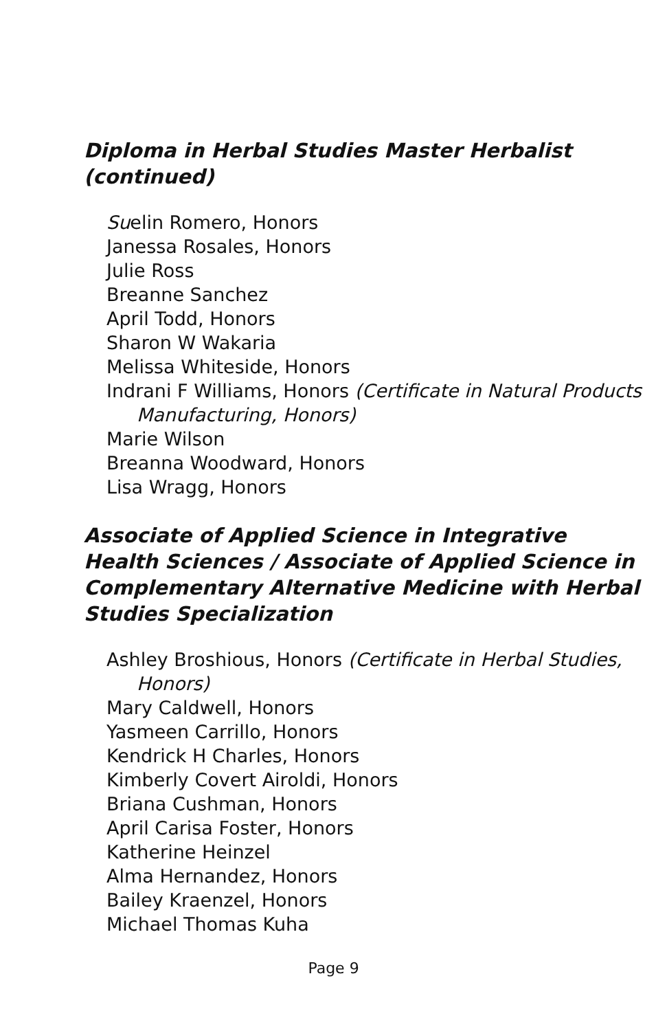Diploma in Herbal Studies Master Herbalist (continued)
Suelin Romero, Honors
Janessa Rosales, Honors
Julie Ross
Breanne Sanchez
April Todd, Honors
Sharon W Wakaria
Melissa Whiteside, Honors
Indrani F Williams, Honors (Certificate in Natural Products Manufacturing, Honors)
Marie Wilson
Breanna Woodward, Honors
Lisa Wragg, Honors
Associate of Applied Science in Integrative Health Sciences / Associate of Applied Science in Complementary Alternative Medicine with Herbal Studies Specialization
Ashley Broshious, Honors (Certificate in Herbal Studies, Honors)
Mary Caldwell, Honors
Yasmeen Carrillo, Honors
Kendrick H Charles, Honors
Kimberly Covert Airoldi, Honors
Briana Cushman, Honors
April Carisa Foster, Honors
Katherine Heinzel
Alma Hernandez, Honors
Bailey Kraenzel, Honors
Michael Thomas Kuha
Page 9